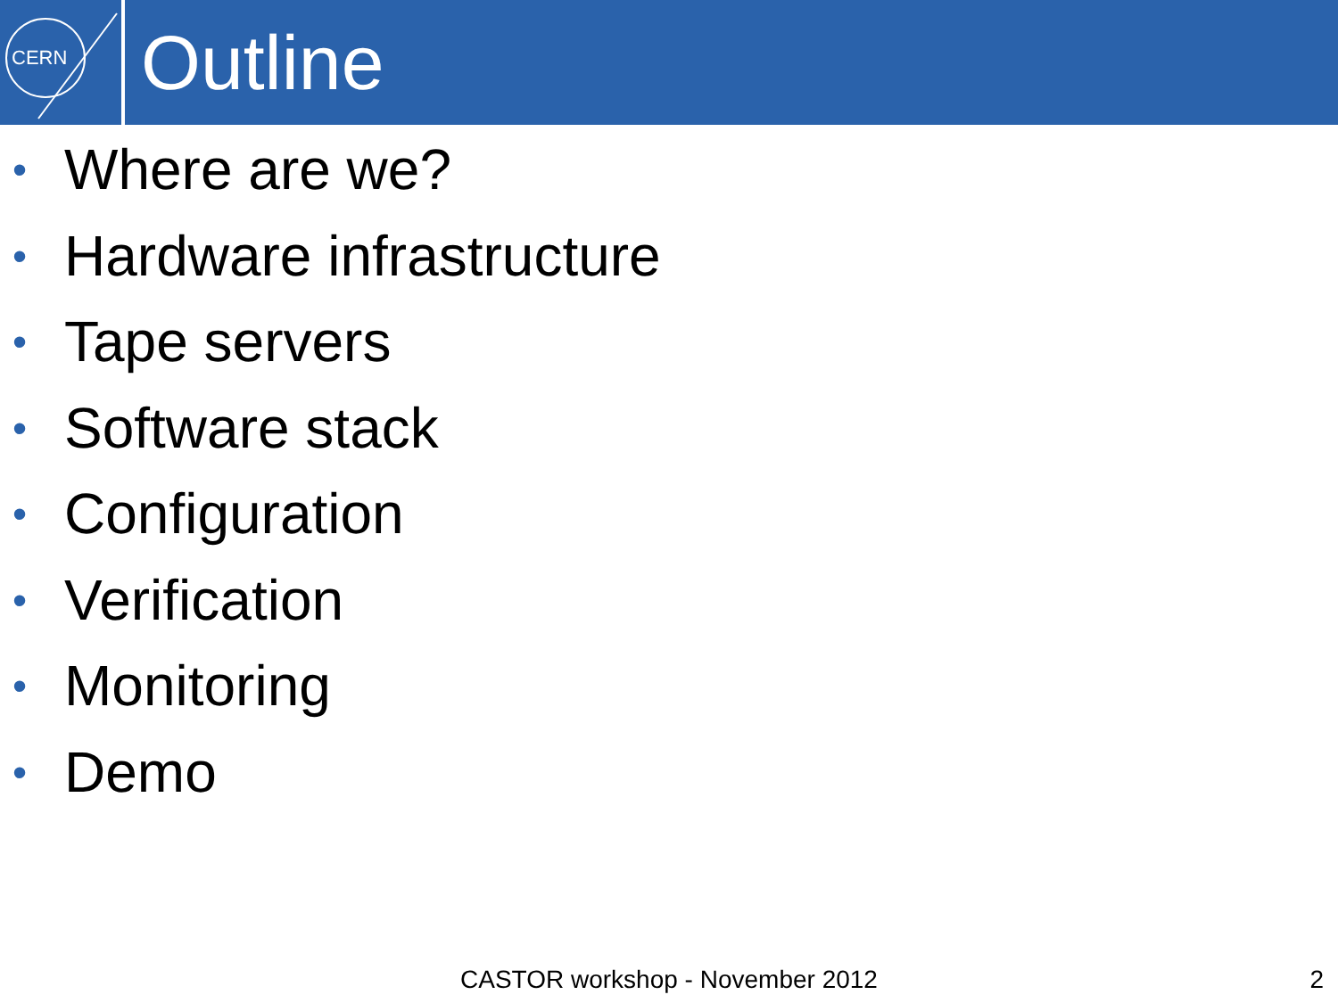CERN
Outline
• Where are we?
• Hardware infrastructure
• Tape servers
• Software stack
• Configuration
• Verification
• Monitoring
• Demo
CASTOR workshop - November 2012
2